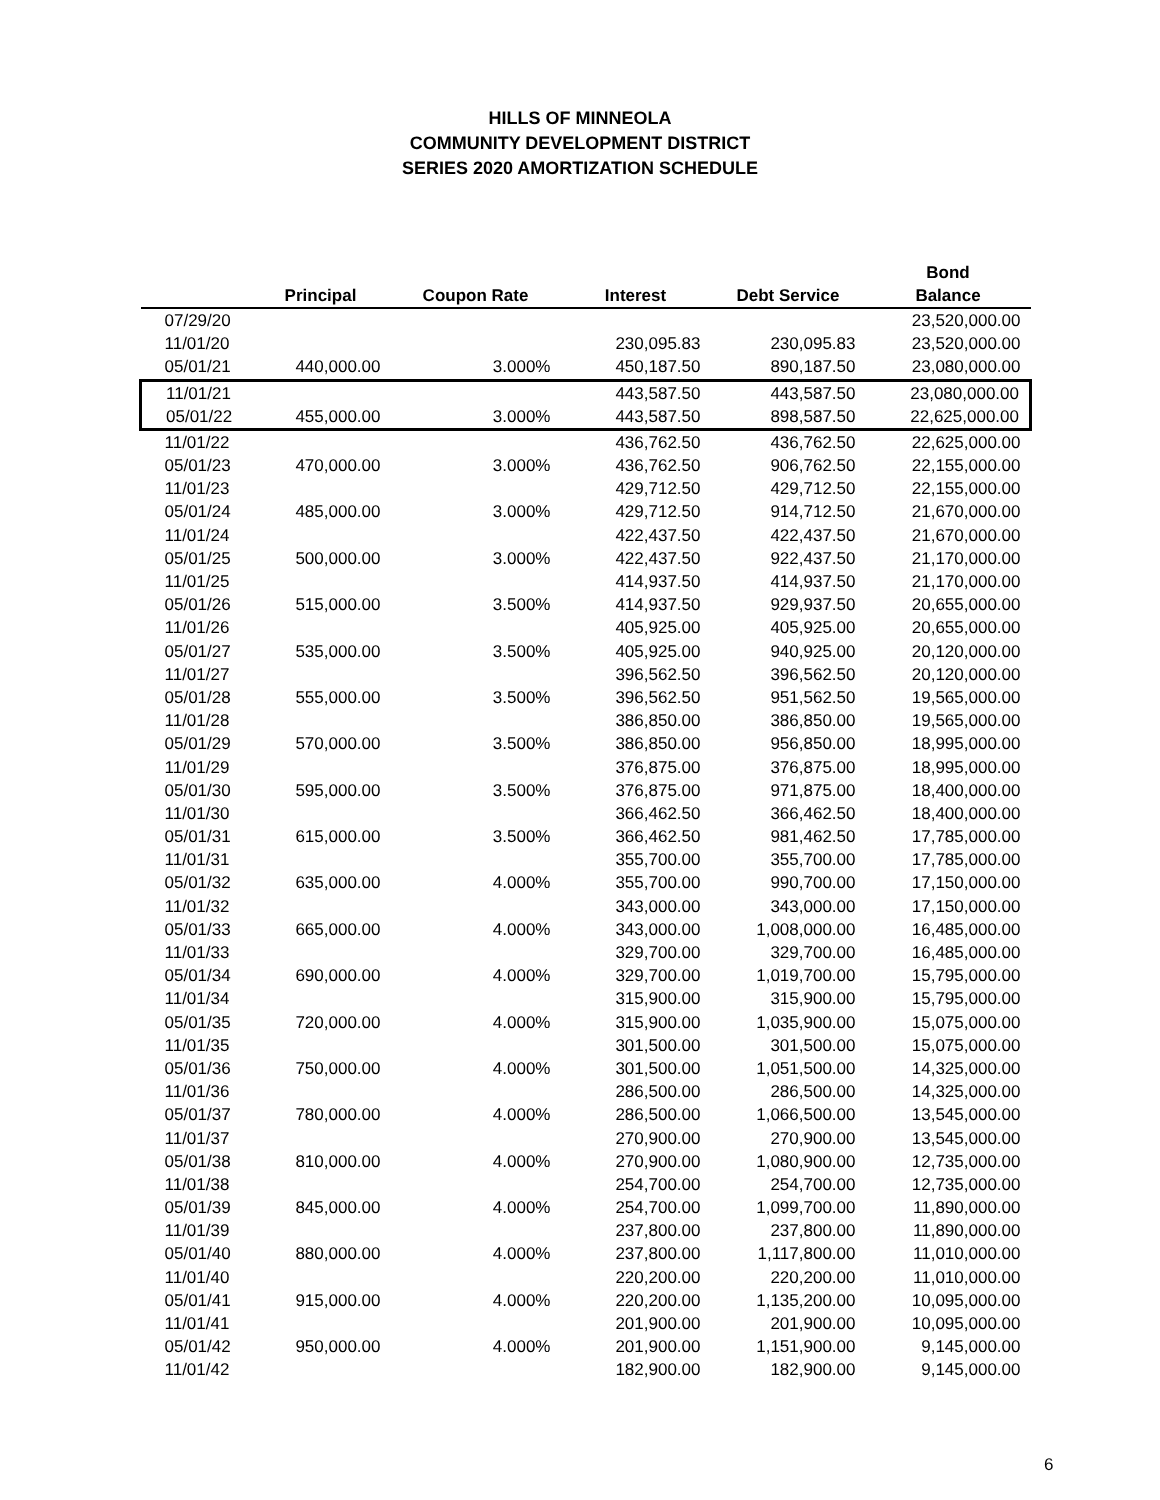HILLS OF MINNEOLA
COMMUNITY DEVELOPMENT DISTRICT
SERIES 2020 AMORTIZATION SCHEDULE
| | | | | | Bond |
| --- | --- | --- | --- | --- | --- |
| | Principal | Coupon Rate | Interest | Debt Service | Balance |
| 07/29/20 | | | | | 23,520,000.00 |
| 11/01/20 | | | 230,095.83 | 230,095.83 | 23,520,000.00 |
| 05/01/21 | 440,000.00 | 3.000% | 450,187.50 | 890,187.50 | 23,080,000.00 |
| 11/01/21 | | | 443,587.50 | 443,587.50 | 23,080,000.00 |
| 05/01/22 | 455,000.00 | 3.000% | 443,587.50 | 898,587.50 | 22,625,000.00 |
| 11/01/22 | | | 436,762.50 | 436,762.50 | 22,625,000.00 |
| 05/01/23 | 470,000.00 | 3.000% | 436,762.50 | 906,762.50 | 22,155,000.00 |
| 11/01/23 | | | 429,712.50 | 429,712.50 | 22,155,000.00 |
| 05/01/24 | 485,000.00 | 3.000% | 429,712.50 | 914,712.50 | 21,670,000.00 |
| 11/01/24 | | | 422,437.50 | 422,437.50 | 21,670,000.00 |
| 05/01/25 | 500,000.00 | 3.000% | 422,437.50 | 922,437.50 | 21,170,000.00 |
| 11/01/25 | | | 414,937.50 | 414,937.50 | 21,170,000.00 |
| 05/01/26 | 515,000.00 | 3.500% | 414,937.50 | 929,937.50 | 20,655,000.00 |
| 11/01/26 | | | 405,925.00 | 405,925.00 | 20,655,000.00 |
| 05/01/27 | 535,000.00 | 3.500% | 405,925.00 | 940,925.00 | 20,120,000.00 |
| 11/01/27 | | | 396,562.50 | 396,562.50 | 20,120,000.00 |
| 05/01/28 | 555,000.00 | 3.500% | 396,562.50 | 951,562.50 | 19,565,000.00 |
| 11/01/28 | | | 386,850.00 | 386,850.00 | 19,565,000.00 |
| 05/01/29 | 570,000.00 | 3.500% | 386,850.00 | 956,850.00 | 18,995,000.00 |
| 11/01/29 | | | 376,875.00 | 376,875.00 | 18,995,000.00 |
| 05/01/30 | 595,000.00 | 3.500% | 376,875.00 | 971,875.00 | 18,400,000.00 |
| 11/01/30 | | | 366,462.50 | 366,462.50 | 18,400,000.00 |
| 05/01/31 | 615,000.00 | 3.500% | 366,462.50 | 981,462.50 | 17,785,000.00 |
| 11/01/31 | | | 355,700.00 | 355,700.00 | 17,785,000.00 |
| 05/01/32 | 635,000.00 | 4.000% | 355,700.00 | 990,700.00 | 17,150,000.00 |
| 11/01/32 | | | 343,000.00 | 343,000.00 | 17,150,000.00 |
| 05/01/33 | 665,000.00 | 4.000% | 343,000.00 | 1,008,000.00 | 16,485,000.00 |
| 11/01/33 | | | 329,700.00 | 329,700.00 | 16,485,000.00 |
| 05/01/34 | 690,000.00 | 4.000% | 329,700.00 | 1,019,700.00 | 15,795,000.00 |
| 11/01/34 | | | 315,900.00 | 315,900.00 | 15,795,000.00 |
| 05/01/35 | 720,000.00 | 4.000% | 315,900.00 | 1,035,900.00 | 15,075,000.00 |
| 11/01/35 | | | 301,500.00 | 301,500.00 | 15,075,000.00 |
| 05/01/36 | 750,000.00 | 4.000% | 301,500.00 | 1,051,500.00 | 14,325,000.00 |
| 11/01/36 | | | 286,500.00 | 286,500.00 | 14,325,000.00 |
| 05/01/37 | 780,000.00 | 4.000% | 286,500.00 | 1,066,500.00 | 13,545,000.00 |
| 11/01/37 | | | 270,900.00 | 270,900.00 | 13,545,000.00 |
| 05/01/38 | 810,000.00 | 4.000% | 270,900.00 | 1,080,900.00 | 12,735,000.00 |
| 11/01/38 | | | 254,700.00 | 254,700.00 | 12,735,000.00 |
| 05/01/39 | 845,000.00 | 4.000% | 254,700.00 | 1,099,700.00 | 11,890,000.00 |
| 11/01/39 | | | 237,800.00 | 237,800.00 | 11,890,000.00 |
| 05/01/40 | 880,000.00 | 4.000% | 237,800.00 | 1,117,800.00 | 11,010,000.00 |
| 11/01/40 | | | 220,200.00 | 220,200.00 | 11,010,000.00 |
| 05/01/41 | 915,000.00 | 4.000% | 220,200.00 | 1,135,200.00 | 10,095,000.00 |
| 11/01/41 | | | 201,900.00 | 201,900.00 | 10,095,000.00 |
| 05/01/42 | 950,000.00 | 4.000% | 201,900.00 | 1,151,900.00 | 9,145,000.00 |
| 11/01/42 | | | 182,900.00 | 182,900.00 | 9,145,000.00 |
6